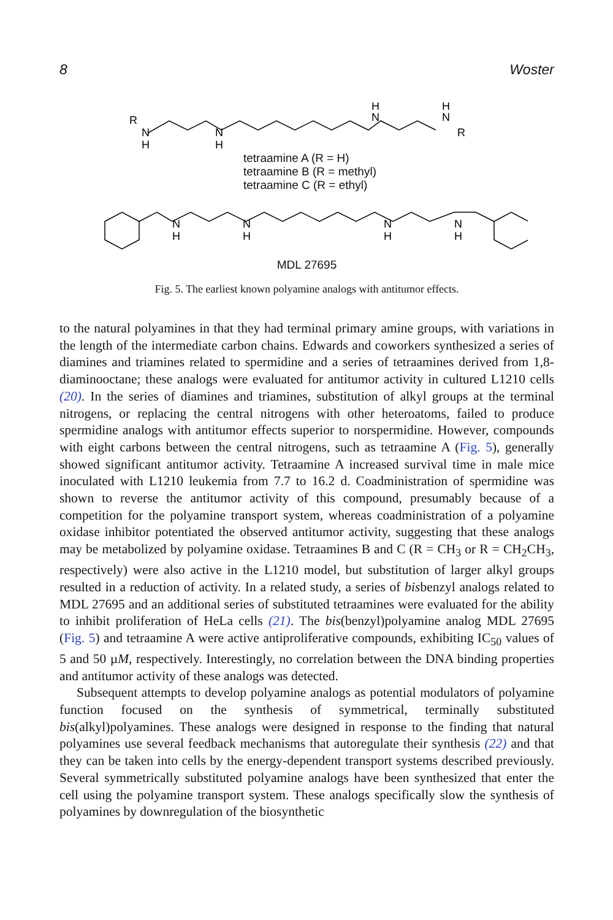8 Woster
R
N
H
N
H
N
H
N
H
R
tetraamine A (R = H)
tetraamine B (R = methyl)
tetraamine C (R = ethyl)
N
H
N
H
N
H
N
H
MDL 27695
Fig. 5. The earliest known polyamine analogs with antitumor effects.
to the natural polyamines in that they had terminal primary amine groups, with variations in the length of the intermediate carbon chains. Edwards and coworkers synthesized a series of diamines and triamines related to spermidine and a series of tetraamines derived from 1,8-diaminooctane; these analogs were evaluated for antitumor activity in cultured L1210 cells (20). In the series of diamines and triamines, substitution of alkyl groups at the terminal nitrogens, or replacing the central nitrogens with other heteroatoms, failed to produce spermidine analogs with antitumor effects superior to norspermidine. However, compounds with eight carbons between the central nitrogens, such as tetraamine A (Fig. 5), generally showed significant antitumor activity. Tetraamine A increased survival time in male mice inoculated with L1210 leukemia from 7.7 to 16.2 d. Coadministration of spermidine was shown to reverse the antitumor activity of this compound, presumably because of a competition for the polyamine transport system, whereas coadministration of a polyamine oxidase inhibitor potentiated the observed antitumor activity, suggesting that these analogs may be metabolized by polyamine oxidase. Tetraamines B and C (R = CH<sub>3</sub> or R = CH<sub>2</sub>CH<sub>3</sub>, respectively) were also active in the L1210 model, but substitution of larger alkyl groups resulted in a reduction of activity. In a related study, a series of bisbenzyl analogs related to MDL 27695 and an additional series of substituted tetraamines were evaluated for the ability to inhibit proliferation of HeLa cells (21). The bis(benzyl)polyamine analog MDL 27695 (Fig. 5) and tetraamine A were active antiproliferative compounds, exhibiting IC<sub>50</sub> values of 5 and 50 µM, respectively. Interestingly, no correlation between the DNA binding properties and antitumor activity of these analogs was detected.
Subsequent attempts to develop polyamine analogs as potential modulators of polyamine function focused on the synthesis of symmetrical, terminally substituted bis(alkyl)polyamines. These analogs were designed in response to the finding that natural polyamines use several feedback mechanisms that autoregulate their synthesis (22) and that they can be taken into cells by the energy-dependent transport systems described previously. Several symmetrically substituted polyamine analogs have been synthesized that enter the cell using the polyamine transport system. These analogs specifically slow the synthesis of polyamines by downregulation of the biosynthetic